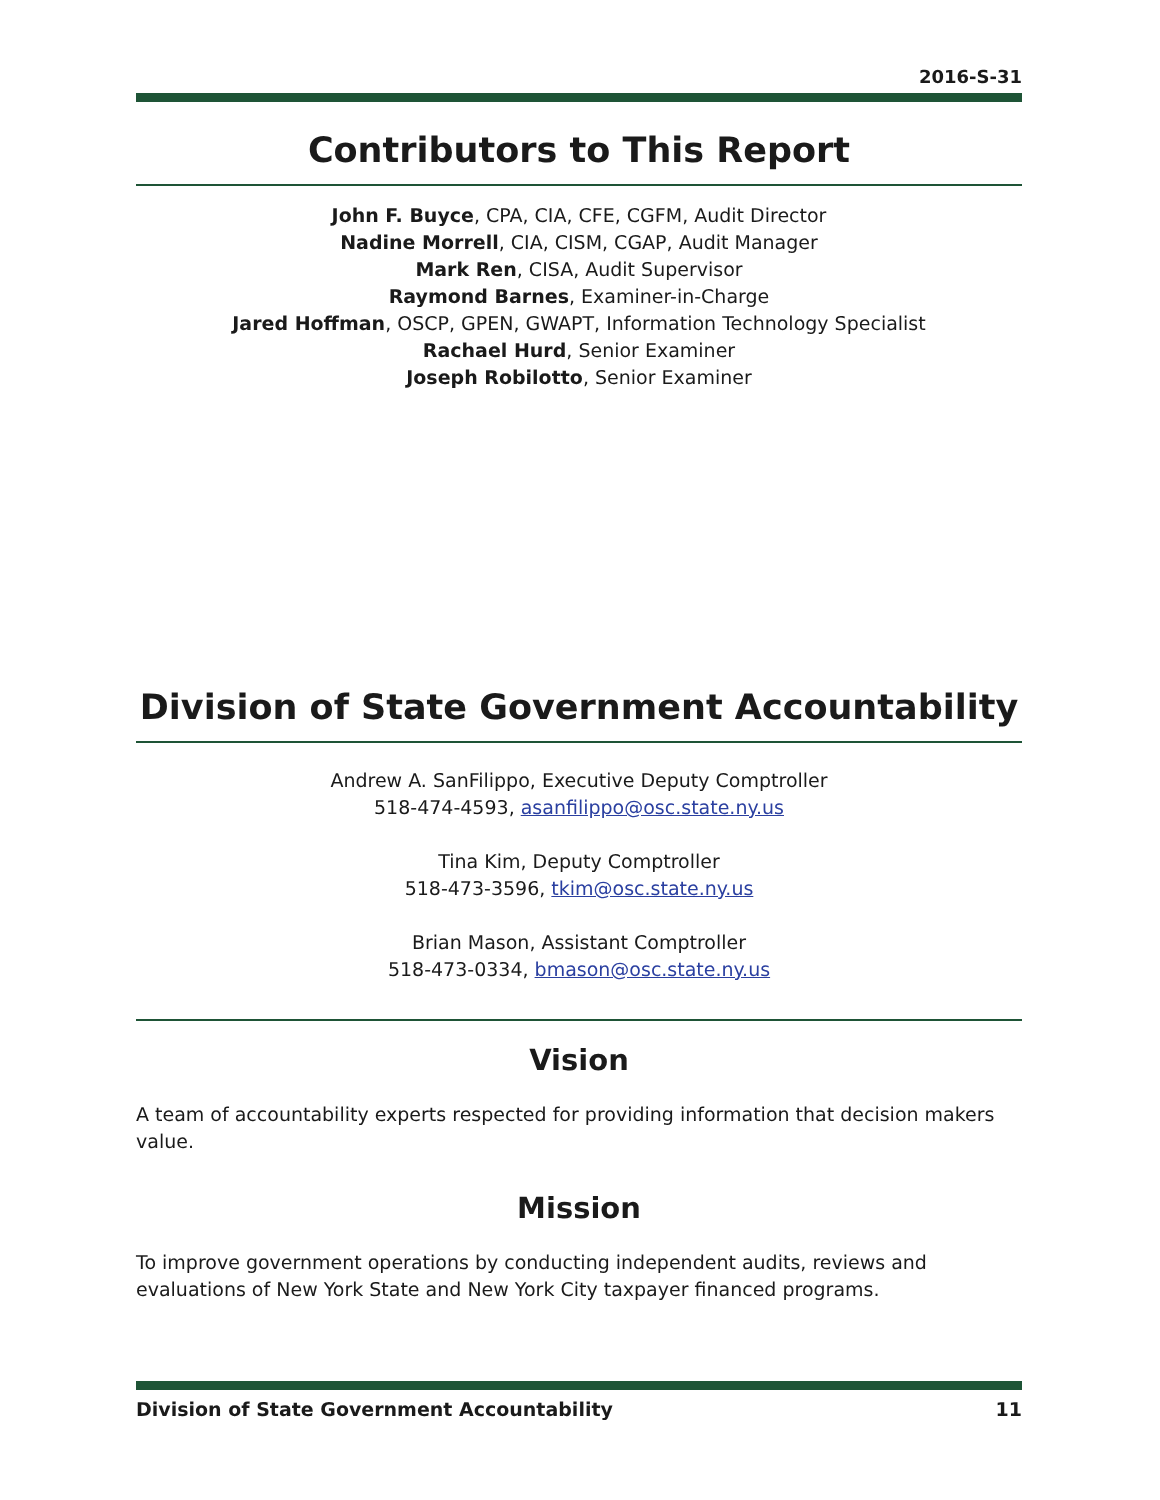2016-S-31
Contributors to This Report
John F. Buyce, CPA, CIA, CFE, CGFM, Audit Director
Nadine Morrell, CIA, CISM, CGAP, Audit Manager
Mark Ren, CISA, Audit Supervisor
Raymond Barnes, Examiner-in-Charge
Jared Hoffman, OSCP, GPEN, GWAPT, Information Technology Specialist
Rachael Hurd, Senior Examiner
Joseph Robilotto, Senior Examiner
Division of State Government Accountability
Andrew A. SanFilippo, Executive Deputy Comptroller
518-474-4593, asanfilippo@osc.state.ny.us
Tina Kim, Deputy Comptroller
518-473-3596, tkim@osc.state.ny.us
Brian Mason, Assistant Comptroller
518-473-0334, bmason@osc.state.ny.us
Vision
A team of accountability experts respected for providing information that decision makers value.
Mission
To improve government operations by conducting independent audits, reviews and evaluations of New York State and New York City taxpayer financed programs.
Division of State Government Accountability 11